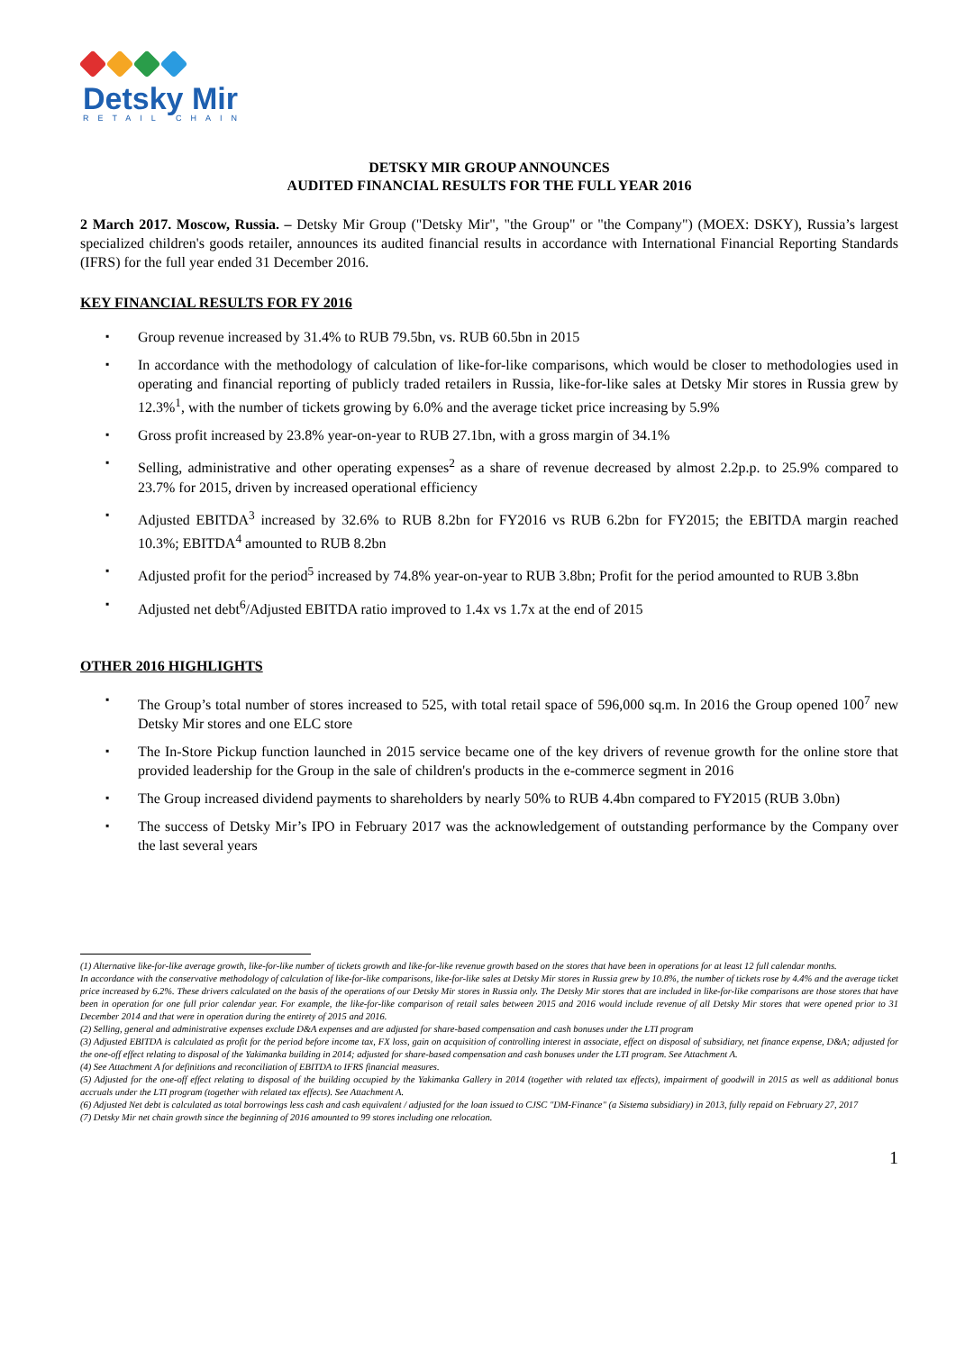Detsky Mir
RETAIL CHAIN
DETSKY MIR GROUP ANNOUNCES
AUDITED FINANCIAL RESULTS FOR THE FULL YEAR 2016
2 March 2017. Moscow, Russia. – Detsky Mir Group ("Detsky Mir", "the Group" or "the Company") (MOEX: DSKY), Russia’s largest specialized children's goods retailer, announces its audited financial results in accordance with International Financial Reporting Standards (IFRS) for the full year ended 31 December 2016.
KEY FINANCIAL RESULTS FOR FY 2016
▪ Group revenue increased by 31.4% to RUB 79.5bn, vs. RUB 60.5bn in 2015
▪ In accordance with the methodology of calculation of like-for-like comparisons, which would be closer to methodologies used in operating and financial reporting of publicly traded retailers in Russia, like-for-like sales at Detsky Mir stores in Russia grew by 12.3%<sup>1</sup>, with the number of tickets growing by 6.0% and the average ticket price increasing by 5.9%
▪ Gross profit increased by 23.8% year-on-year to RUB 27.1bn, with a gross margin of 34.1%
▪ Selling, administrative and other operating expenses<sup>2</sup> as a share of revenue decreased by almost 2.2p.p. to 25.9% compared to 23.7% for 2015, driven by increased operational efficiency
▪ Adjusted EBITDA<sup>3</sup> increased by 32.6% to RUB 8.2bn for FY2016 vs RUB 6.2bn for FY2015; the EBITDA margin reached 10.3%; EBITDA<sup>4</sup> amounted to RUB 8.2bn
▪ Adjusted profit for the period<sup>5</sup> increased by 74.8% year-on-year to RUB 3.8bn; Profit for the period amounted to RUB 3.8bn
▪ Adjusted net debt<sup>6</sup>/Adjusted EBITDA ratio improved to 1.4x vs 1.7x at the end of 2015
OTHER 2016 HIGHLIGHTS
▪ The Group’s total number of stores increased to 525, with total retail space of 596,000 sq.m. In 2016 the Group opened 100<sup>7</sup> new Detsky Mir stores and one ELC store
▪ The In-Store Pickup function launched in 2015 service became one of the key drivers of revenue growth for the online store that provided leadership for the Group in the sale of children's products in the e-commerce segment in 2016
▪ The Group increased dividend payments to shareholders by nearly 50% to RUB 4.4bn compared to FY2015 (RUB 3.0bn)
▪ The success of Detsky Mir’s IPO in February 2017 was the acknowledgement of outstanding performance by the Company over the last several years
(1) Alternative like-for-like average growth, like-for-like number of tickets growth and like-for-like revenue growth based on the stores that have been in operations for at least 12 full calendar months.
In accordance with the conservative methodology of calculation of like-for-like comparisons, like-for-like sales at Detsky Mir stores in Russia grew by 10.8%, the number of tickets rose by 4.4% and the average ticket price increased by 6.2%. These drivers calculated on the basis of the operations of our Detsky Mir stores in Russia only. The Detsky Mir stores that are included in like-for-like comparisons are those stores that have been in operation for one full prior calendar year. For example, the like-for-like comparison of retail sales between 2015 and 2016 would include revenue of all Detsky Mir stores that were opened prior to 31 December 2014 and that were in operation during the entirety of 2015 and 2016.
(2) Selling, general and administrative expenses exclude D&A expenses and are adjusted for share-based compensation and cash bonuses under the LTI program
(3) Adjusted EBITDA is calculated as profit for the period before income tax, FX loss, gain on acquisition of controlling interest in associate, effect on disposal of subsidiary, net finance expense, D&A; adjusted for the one-off effect relating to disposal of the Yakimanka building in 2014; adjusted for share-based compensation and cash bonuses under the LTI program. See Attachment A.
(4) See Attachment A for definitions and reconciliation of EBITDA to IFRS financial measures.
(5) Adjusted for the one-off effect relating to disposal of the building occupied by the Yakimanka Gallery in 2014 (together with related tax effects), impairment of goodwill in 2015 as well as additional bonus accruals under the LTI program (together with related tax effects). See Attachment A.
(6) Adjusted Net debt is calculated as total borrowings less cash and cash equivalent / adjusted for the loan issued to CJSC "DM-Finance" (a Sistema subsidiary) in 2013, fully repaid on February 27, 2017
(7) Detsky Mir net chain growth since the beginning of 2016 amounted to 99 stores including one relocation.
1